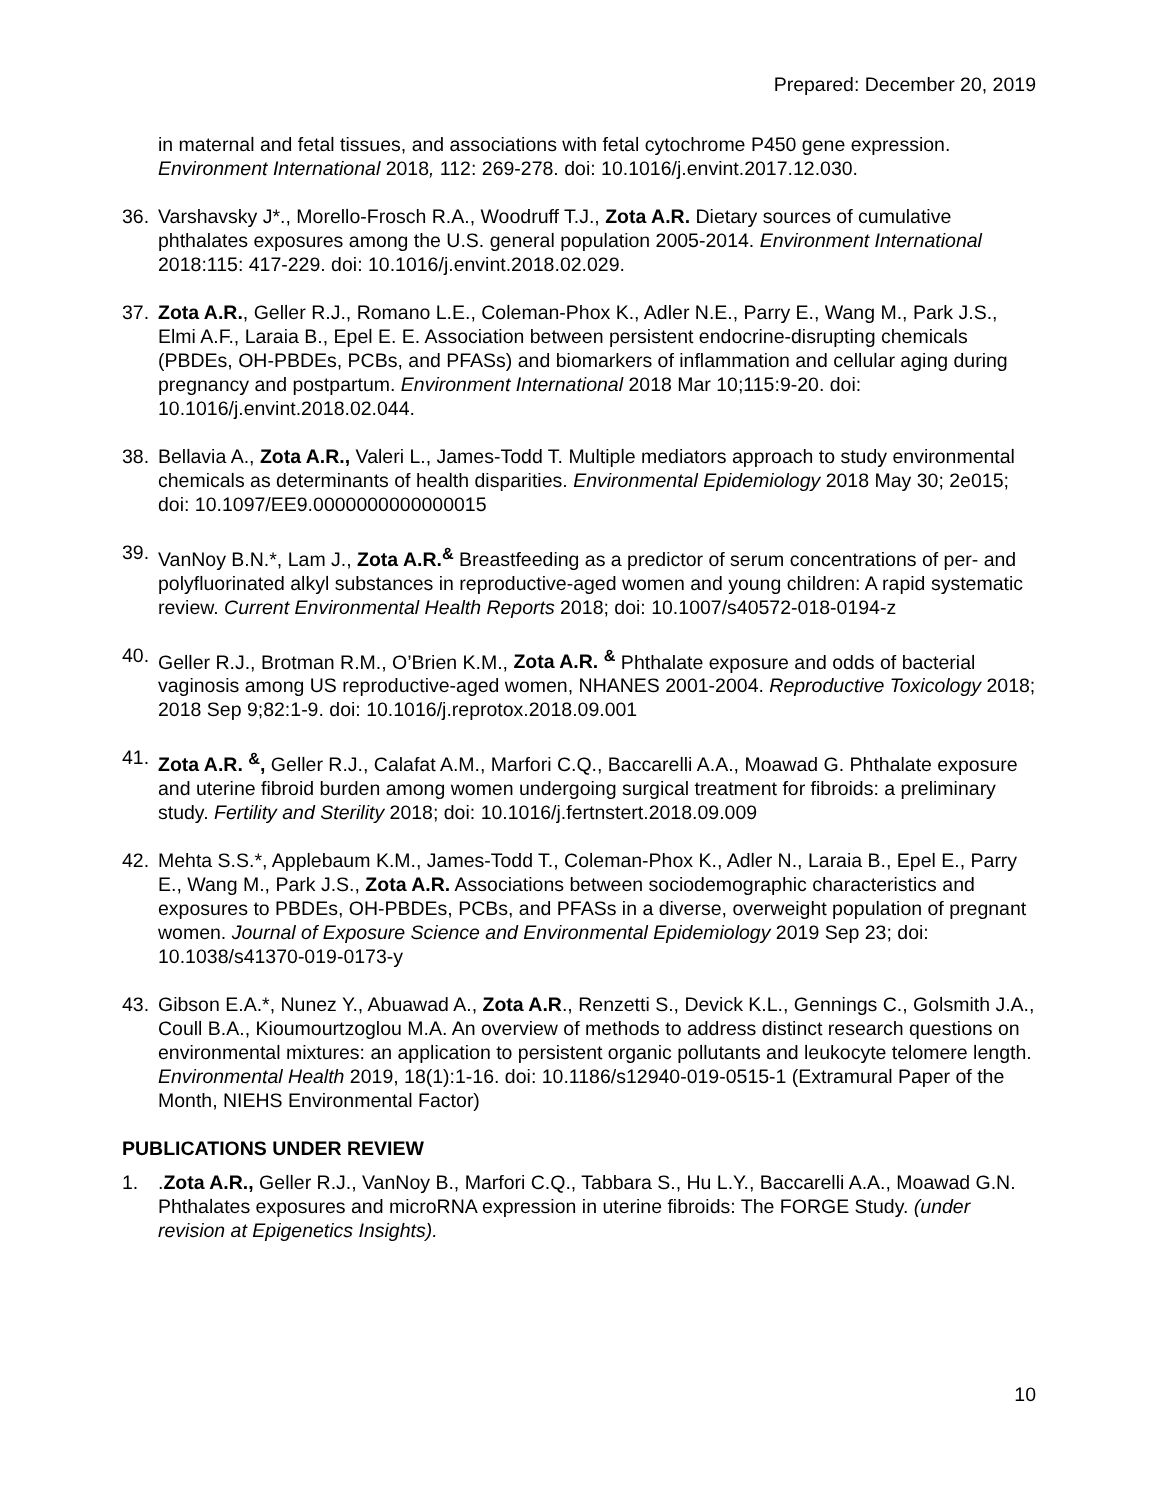Prepared: December 20, 2019
in maternal and fetal tissues, and associations with fetal cytochrome P450 gene expression. Environment International 2018, 112: 269-278. doi: 10.1016/j.envint.2017.12.030.
36. Varshavsky J*., Morello-Frosch R.A., Woodruff T.J., Zota A.R. Dietary sources of cumulative phthalates exposures among the U.S. general population 2005-2014. Environment International 2018:115: 417-229. doi: 10.1016/j.envint.2018.02.029.
37. Zota A.R., Geller R.J., Romano L.E., Coleman-Phox K., Adler N.E., Parry E., Wang M., Park J.S., Elmi A.F., Laraia B., Epel E. E. Association between persistent endocrine-disrupting chemicals (PBDEs, OH-PBDEs, PCBs, and PFASs) and biomarkers of inflammation and cellular aging during pregnancy and postpartum. Environment International 2018 Mar 10;115:9-20. doi: 10.1016/j.envint.2018.02.044.
38. Bellavia A., Zota A.R., Valeri L., James-Todd T. Multiple mediators approach to study environmental chemicals as determinants of health disparities. Environmental Epidemiology 2018 May 30; 2e015; doi: 10.1097/EE9.0000000000000015
39. VanNoy B.N.*, Lam J., Zota A.R.<sup>&</sup> Breastfeeding as a predictor of serum concentrations of per- and polyfluorinated alkyl substances in reproductive-aged women and young children: A rapid systematic review. Current Environmental Health Reports 2018; doi: 10.1007/s40572-018-0194-z
40. Geller R.J., Brotman R.M., O’Brien K.M., Zota A.R. <sup>&</sup> Phthalate exposure and odds of bacterial vaginosis among US reproductive-aged women, NHANES 2001-2004. Reproductive Toxicology 2018; 2018 Sep 9;82:1-9. doi: 10.1016/j.reprotox.2018.09.001
41. Zota A.R. <sup>&</sup>, Geller R.J., Calafat A.M., Marfori C.Q., Baccarelli A.A., Moawad G. Phthalate exposure and uterine fibroid burden among women undergoing surgical treatment for fibroids: a preliminary study. Fertility and Sterility 2018; doi: 10.1016/j.fertnstert.2018.09.009
42. Mehta S.S.*, Applebaum K.M., James-Todd T., Coleman-Phox K., Adler N., Laraia B., Epel E., Parry E., Wang M., Park J.S., Zota A.R. Associations between sociodemographic characteristics and exposures to PBDEs, OH-PBDEs, PCBs, and PFASs in a diverse, overweight population of pregnant women. Journal of Exposure Science and Environmental Epidemiology 2019 Sep 23; doi: 10.1038/s41370-019-0173-y
43. Gibson E.A.*, Nunez Y., Abuawad A., Zota A.R., Renzetti S., Devick K.L., Gennings C., Golsmith J.A., Coull B.A., Kioumourtzoglou M.A. An overview of methods to address distinct research questions on environmental mixtures: an application to persistent organic pollutants and leukocyte telomere length. Environmental Health 2019, 18(1):1-16. doi: 10.1186/s12940-019-0515-1 (Extramural Paper of the Month, NIEHS Environmental Factor)
PUBLICATIONS UNDER REVIEW
1. .Zota A.R., Geller R.J., VanNoy B., Marfori C.Q., Tabbara S., Hu L.Y., Baccarelli A.A., Moawad G.N. Phthalates exposures and microRNA expression in uterine fibroids: The FORGE Study. (under revision at Epigenetics Insights).
10